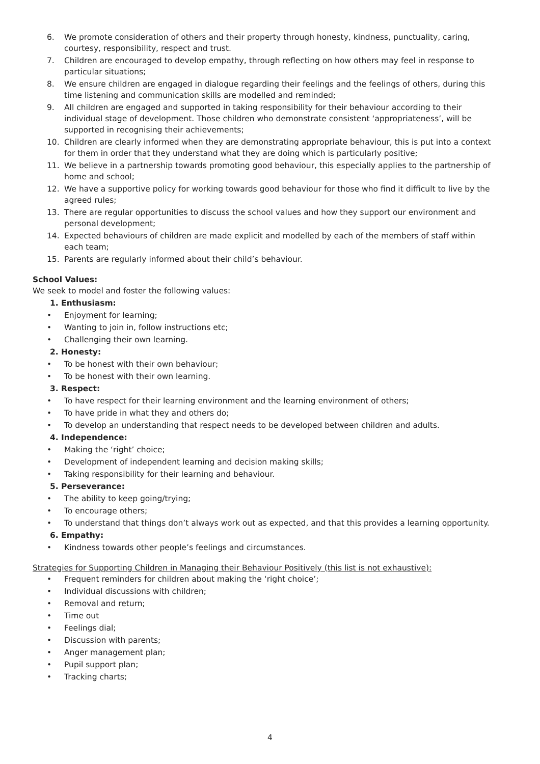6. We promote consideration of others and their property through honesty, kindness, punctuality, caring, courtesy, responsibility, respect and trust.
7. Children are encouraged to develop empathy, through reflecting on how others may feel in response to particular situations;
8. We ensure children are engaged in dialogue regarding their feelings and the feelings of others, during this time listening and communication skills are modelled and reminded;
9. All children are engaged and supported in taking responsibility for their behaviour according to their individual stage of development. Those children who demonstrate consistent ‘appropriateness’, will be supported in recognising their achievements;
10. Children are clearly informed when they are demonstrating appropriate behaviour, this is put into a context for them in order that they understand what they are doing which is particularly positive;
11. We believe in a partnership towards promoting good behaviour, this especially applies to the partnership of home and school;
12. We have a supportive policy for working towards good behaviour for those who find it difficult to live by the agreed rules;
13. There are regular opportunities to discuss the school values and how they support our environment and personal development;
14. Expected behaviours of children are made explicit and modelled by each of the members of staff within each team;
15. Parents are regularly informed about their child’s behaviour.
School Values:
We seek to model and foster the following values:
1. Enthusiasm:
• Enjoyment for learning;
• Wanting to join in, follow instructions etc;
• Challenging their own learning.
2. Honesty:
• To be honest with their own behaviour;
• To be honest with their own learning.
3. Respect:
• To have respect for their learning environment and the learning environment of others;
• To have pride in what they and others do;
• To develop an understanding that respect needs to be developed between children and adults.
4. Independence:
• Making the ‘right’ choice;
• Development of independent learning and decision making skills;
• Taking responsibility for their learning and behaviour.
5. Perseverance:
• The ability to keep going/trying;
• To encourage others;
• To understand that things don’t always work out as expected, and that this provides a learning opportunity.
6. Empathy:
• Kindness towards other people’s feelings and circumstances.
Strategies for Supporting Children in Managing their Behaviour Positively (this list is not exhaustive):
• Frequent reminders for children about making the ‘right choice’;
• Individual discussions with children;
• Removal and return;
• Time out
• Feelings dial;
• Discussion with parents;
• Anger management plan;
• Pupil support plan;
• Tracking charts;
4